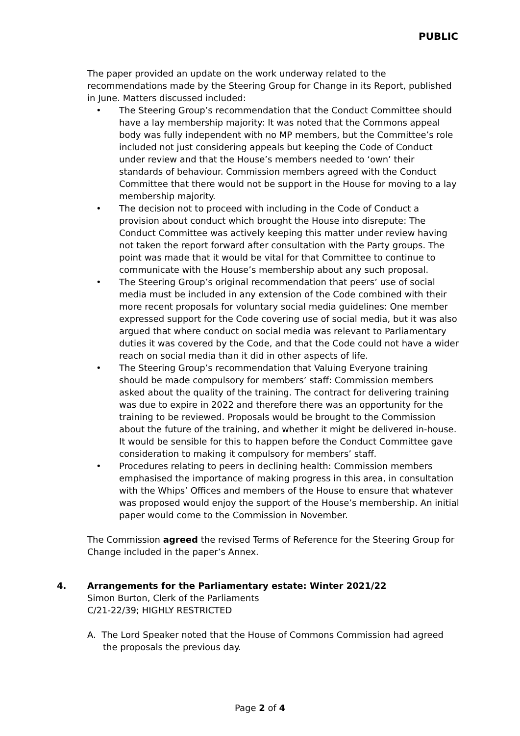PUBLIC
The paper provided an update on the work underway related to the recommendations made by the Steering Group for Change in its Report, published in June. Matters discussed included:
• The Steering Group’s recommendation that the Conduct Committee should have a lay membership majority: It was noted that the Commons appeal body was fully independent with no MP members, but the Committee’s role included not just considering appeals but keeping the Code of Conduct under review and that the House’s members needed to ‘own’ their standards of behaviour. Commission members agreed with the Conduct Committee that there would not be support in the House for moving to a lay membership majority.
• The decision not to proceed with including in the Code of Conduct a provision about conduct which brought the House into disrepute: The Conduct Committee was actively keeping this matter under review having not taken the report forward after consultation with the Party groups. The point was made that it would be vital for that Committee to continue to communicate with the House’s membership about any such proposal.
• The Steering Group’s original recommendation that peers’ use of social media must be included in any extension of the Code combined with their more recent proposals for voluntary social media guidelines: One member expressed support for the Code covering use of social media, but it was also argued that where conduct on social media was relevant to Parliamentary duties it was covered by the Code, and that the Code could not have a wider reach on social media than it did in other aspects of life.
• The Steering Group’s recommendation that Valuing Everyone training should be made compulsory for members’ staff: Commission members asked about the quality of the training. The contract for delivering training was due to expire in 2022 and therefore there was an opportunity for the training to be reviewed. Proposals would be brought to the Commission about the future of the training, and whether it might be delivered in-house. It would be sensible for this to happen before the Conduct Committee gave consideration to making it compulsory for members’ staff.
• Procedures relating to peers in declining health: Commission members emphasised the importance of making progress in this area, in consultation with the Whips’ Offices and members of the House to ensure that whatever was proposed would enjoy the support of the House’s membership. An initial paper would come to the Commission in November.
The Commission agreed the revised Terms of Reference for the Steering Group for Change included in the paper’s Annex.
4. Arrangements for the Parliamentary estate: Winter 2021/22
Simon Burton, Clerk of the Parliaments
C/21-22/39; HIGHLY RESTRICTED
A. The Lord Speaker noted that the House of Commons Commission had agreed the proposals the previous day.
Page 2 of 4